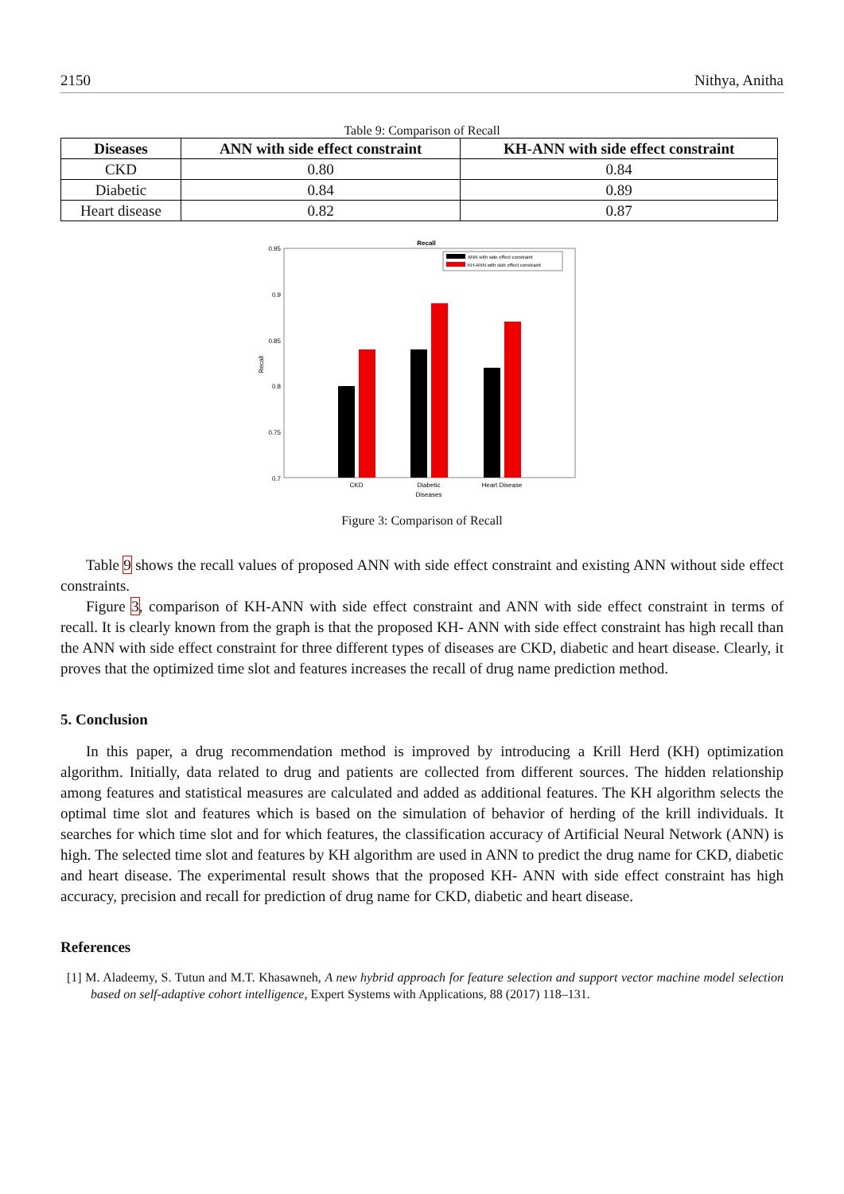2150 Nithya, Anitha
Table 9: Comparison of Recall
| Diseases | ANN with side effect constraint | KH-ANN with side effect constraint |
| --- | --- | --- |
| CKD | 0.80 | 0.84 |
| Diabetic | 0.84 | 0.89 |
| Heart disease | 0.82 | 0.87 |
Recall
0.95
0.9
0.85
0.8
0.75
0.7
Recall
ANN with side effect constraint
KH-ANN with side effect constraint
CKD
Diabetic
Heart Disease
Diseases
Figure 3: Comparison of Recall
Table 9 shows the recall values of proposed ANN with side effect constraint and existing ANN without side effect constraints.
Figure 3, comparison of KH-ANN with side effect constraint and ANN with side effect constraint in terms of recall. It is clearly known from the graph is that the proposed KH- ANN with side effect constraint has high recall than the ANN with side effect constraint for three different types of diseases are CKD, diabetic and heart disease. Clearly, it proves that the optimized time slot and features increases the recall of drug name prediction method.
5. Conclusion
In this paper, a drug recommendation method is improved by introducing a Krill Herd (KH) optimization algorithm. Initially, data related to drug and patients are collected from different sources. The hidden relationship among features and statistical measures are calculated and added as additional features. The KH algorithm selects the optimal time slot and features which is based on the simulation of behavior of herding of the krill individuals. It searches for which time slot and for which features, the classification accuracy of Artificial Neural Network (ANN) is high. The selected time slot and features by KH algorithm are used in ANN to predict the drug name for CKD, diabetic and heart disease. The experimental result shows that the proposed KH- ANN with side effect constraint has high accuracy, precision and recall for prediction of drug name for CKD, diabetic and heart disease.
References
[1] M. Aladeemy, S. Tutun and M.T. Khasawneh, A new hybrid approach for feature selection and support vector machine model selection based on self-adaptive cohort intelligence, Expert Systems with Applications, 88 (2017) 118–131.